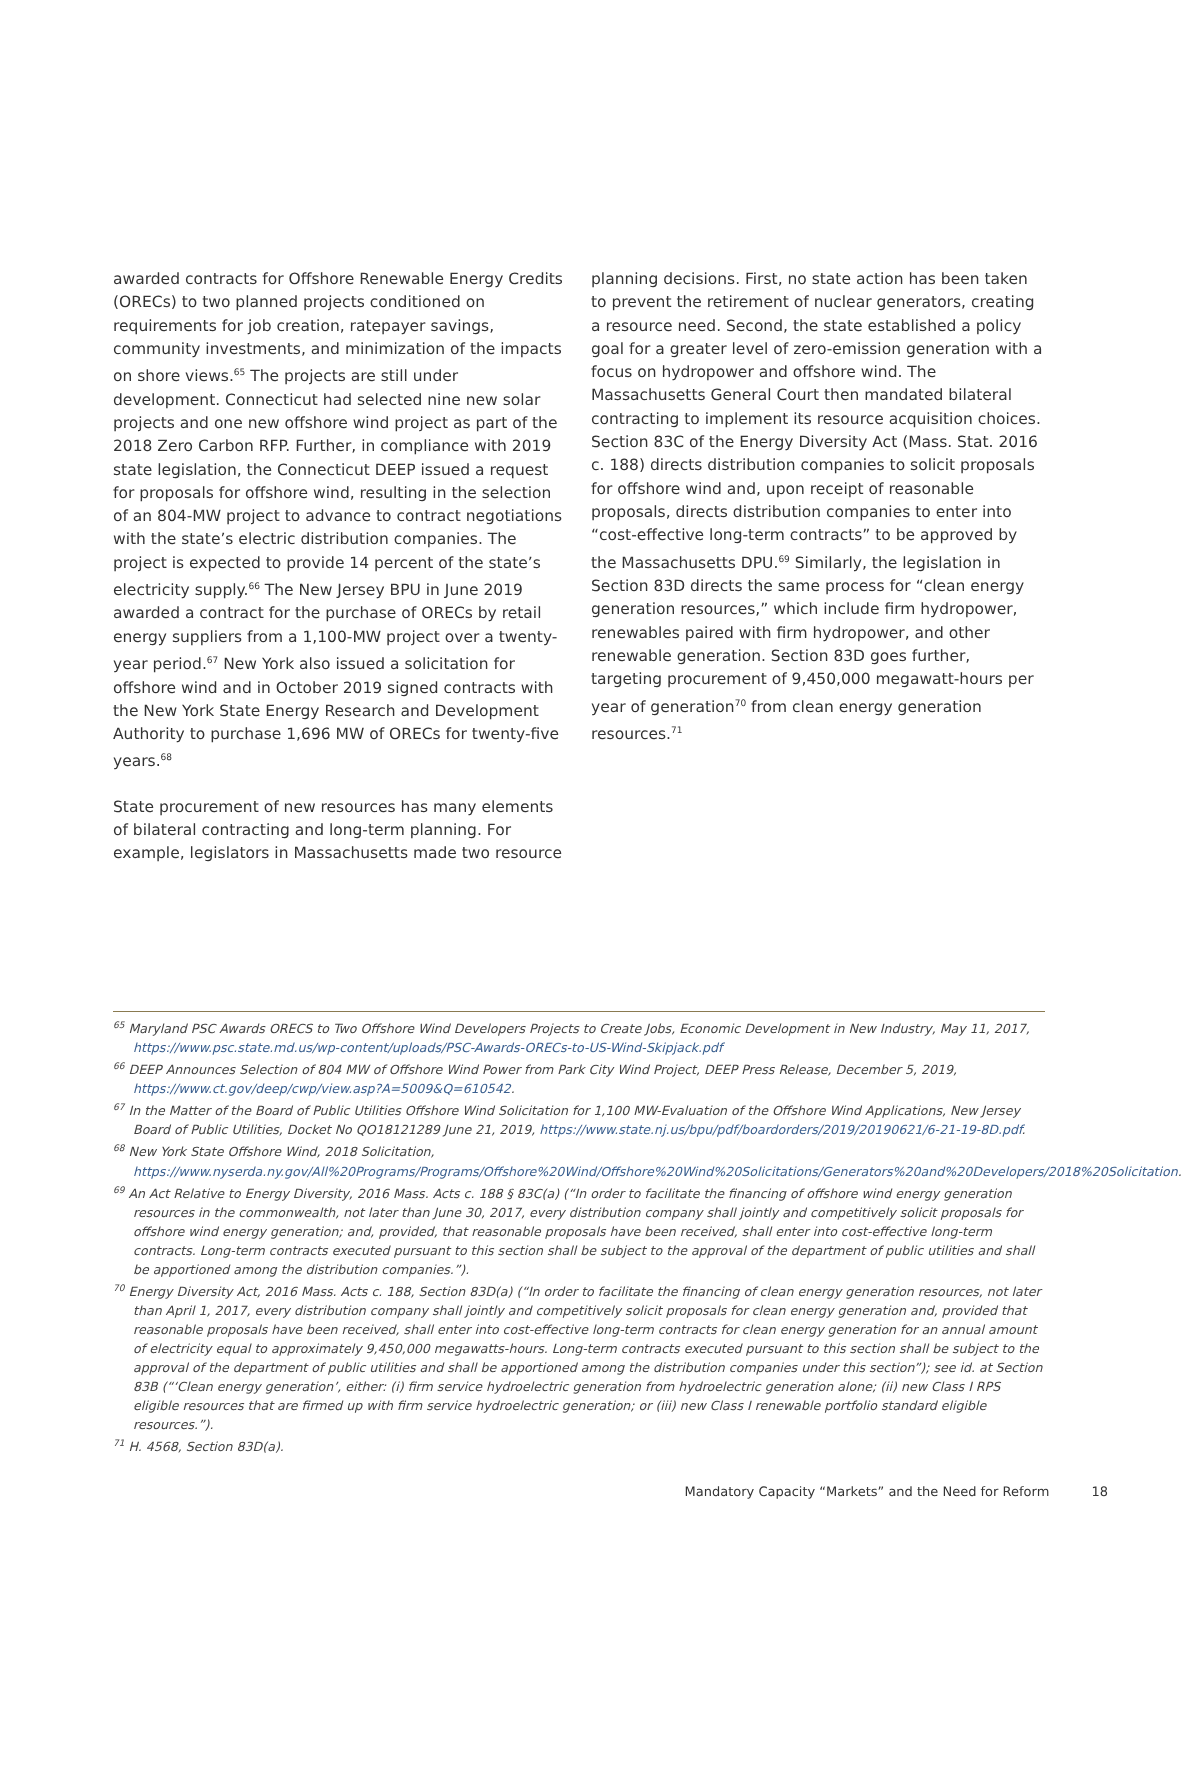awarded contracts for Offshore Renewable Energy Credits (ORECs) to two planned projects conditioned on requirements for job creation, ratepayer savings, community investments, and minimization of the impacts on shore views.<sup>65</sup> The projects are still under development. Connecticut had selected nine new solar projects and one new offshore wind project as part of the 2018 Zero Carbon RFP. Further, in compliance with 2019 state legislation, the Connecticut DEEP issued a request for proposals for offshore wind, resulting in the selection of an 804-MW project to advance to contract negotiations with the state’s electric distribution companies. The project is expected to provide 14 percent of the state’s electricity supply.<sup>66</sup> The New Jersey BPU in June 2019 awarded a contract for the purchase of ORECs by retail energy suppliers from a 1,100-MW project over a twenty-year period.<sup>67</sup> New York also issued a solicitation for offshore wind and in October 2019 signed contracts with the New York State Energy Research and Development Authority to purchase 1,696 MW of ORECs for twenty-five years.<sup>68</sup>
State procurement of new resources has many elements of bilateral contracting and long-term planning. For example, legislators in Massachusetts made two resource
planning decisions. First, no state action has been taken to prevent the retirement of nuclear generators, creating a resource need. Second, the state established a policy goal for a greater level of zero-emission generation with a focus on hydropower and offshore wind. The Massachusetts General Court then mandated bilateral contracting to implement its resource acquisition choices. Section 83C of the Energy Diversity Act (Mass. Stat. 2016 c. 188) directs distribution companies to solicit proposals for offshore wind and, upon receipt of reasonable proposals, directs distribution companies to enter into “cost-effective long-term contracts” to be approved by the Massachusetts DPU.<sup>69</sup> Similarly, the legislation in Section 83D directs the same process for “clean energy generation resources,” which include firm hydropower, renewables paired with firm hydropower, and other renewable generation. Section 83D goes further, targeting procurement of 9,450,000 megawatt-hours per year of generation<sup>70</sup> from clean energy generation resources.<sup>71</sup>
<sup>65</sup> Maryland PSC Awards ORECS to Two Offshore Wind Developers Projects to Create Jobs, Economic Development in New Industry, May 11, 2017, https://www.psc.state.md.us/wp-content/uploads/PSC-Awards-ORECs-to-US-Wind-Skipjack.pdf
<sup>66</sup> DEEP Announces Selection of 804 MW of Offshore Wind Power from Park City Wind Project, DEEP Press Release, December 5, 2019, https://www.ct.gov/deep/cwp/view.asp?A=5009&Q=610542.
<sup>67</sup> In the Matter of the Board of Public Utilities Offshore Wind Solicitation for 1,100 MW-Evaluation of the Offshore Wind Applications, New Jersey Board of Public Utilities, Docket No QO18121289 June 21, 2019, https://www.state.nj.us/bpu/pdf/boardorders/2019/20190621/6-21-19-8D.pdf.
<sup>68</sup> New York State Offshore Wind, 2018 Solicitation, https://www.nyserda.ny.gov/All%20Programs/Programs/Offshore%20Wind/Offshore%20Wind%20Solicitations/Generators%20and%20Developers/2018%20Solicitation.
<sup>69</sup> An Act Relative to Energy Diversity, 2016 Mass. Acts c. 188 § 83C(a) (“In order to facilitate the financing of offshore wind energy generation resources in the commonwealth, not later than June 30, 2017, every distribution company shall jointly and competitively solicit proposals for offshore wind energy generation; and, provided, that reasonable proposals have been received, shall enter into cost-effective long-term contracts. Long-term contracts executed pursuant to this section shall be subject to the approval of the department of public utilities and shall be apportioned among the distribution companies.”).
<sup>70</sup> Energy Diversity Act, 2016 Mass. Acts c. 188, Section 83D(a) (“In order to facilitate the financing of clean energy generation resources, not later than April 1, 2017, every distribution company shall jointly and competitively solicit proposals for clean energy generation and, provided that reasonable proposals have been received, shall enter into cost-effective long-term contracts for clean energy generation for an annual amount of electricity equal to approximately 9,450,000 megawatts-hours. Long-term contracts executed pursuant to this section shall be subject to the approval of the department of public utilities and shall be apportioned among the distribution companies under this section”); see id. at Section 83B (“‘Clean energy generation’, either: (i) firm service hydroelectric generation from hydroelectric generation alone; (ii) new Class I RPS eligible resources that are firmed up with firm service hydroelectric generation; or (iii) new Class I renewable portfolio standard eligible resources.”).
<sup>71</sup> H. 4568, Section 83D(a).
Mandatory Capacity “Markets” and the Need for Reform 18